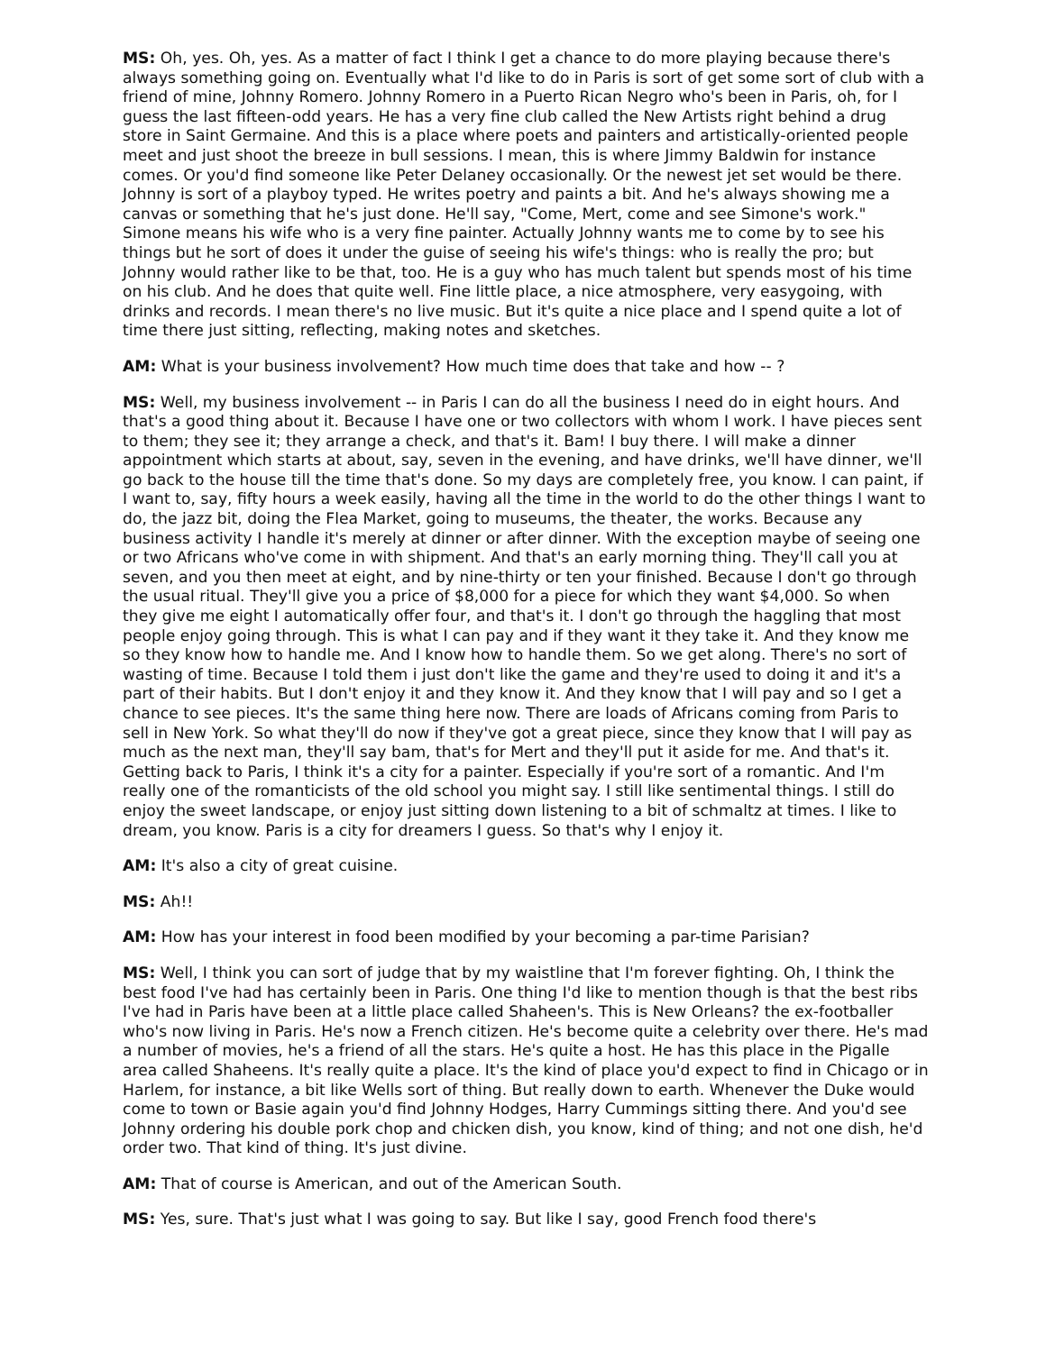MS: Oh, yes. Oh, yes. As a matter of fact I think I get a chance to do more playing because there's always something going on. Eventually what I'd like to do in Paris is sort of get some sort of club with a friend of mine, Johnny Romero. Johnny Romero in a Puerto Rican Negro who's been in Paris, oh, for I guess the last fifteen-odd years. He has a very fine club called the New Artists right behind a drug store in Saint Germaine. And this is a place where poets and painters and artistically-oriented people meet and just shoot the breeze in bull sessions. I mean, this is where Jimmy Baldwin for instance comes. Or you'd find someone like Peter Delaney occasionally. Or the newest jet set would be there. Johnny is sort of a playboy typed. He writes poetry and paints a bit. And he's always showing me a canvas or something that he's just done. He'll say, "Come, Mert, come and see Simone's work." Simone means his wife who is a very fine painter. Actually Johnny wants me to come by to see his things but he sort of does it under the guise of seeing his wife's things: who is really the pro; but Johnny would rather like to be that, too. He is a guy who has much talent but spends most of his time on his club. And he does that quite well. Fine little place, a nice atmosphere, very easygoing, with drinks and records. I mean there's no live music. But it's quite a nice place and I spend quite a lot of time there just sitting, reflecting, making notes and sketches.
AM: What is your business involvement? How much time does that take and how -- ?
MS: Well, my business involvement -- in Paris I can do all the business I need do in eight hours. And that's a good thing about it. Because I have one or two collectors with whom I work. I have pieces sent to them; they see it; they arrange a check, and that's it. Bam! I buy there. I will make a dinner appointment which starts at about, say, seven in the evening, and have drinks, we'll have dinner, we'll go back to the house till the time that's done. So my days are completely free, you know. I can paint, if I want to, say, fifty hours a week easily, having all the time in the world to do the other things I want to do, the jazz bit, doing the Flea Market, going to museums, the theater, the works. Because any business activity I handle it's merely at dinner or after dinner. With the exception maybe of seeing one or two Africans who've come in with shipment. And that's an early morning thing. They'll call you at seven, and you then meet at eight, and by nine-thirty or ten your finished. Because I don't go through the usual ritual. They'll give you a price of $8,000 for a piece for which they want $4,000. So when they give me eight I automatically offer four, and that's it. I don't go through the haggling that most people enjoy going through. This is what I can pay and if they want it they take it. And they know me so they know how to handle me. And I know how to handle them. So we get along. There's no sort of wasting of time. Because I told them i just don't like the game and they're used to doing it and it's a part of their habits. But I don't enjoy it and they know it. And they know that I will pay and so I get a chance to see pieces. It's the same thing here now. There are loads of Africans coming from Paris to sell in New York. So what they'll do now if they've got a great piece, since they know that I will pay as much as the next man, they'll say bam, that's for Mert and they'll put it aside for me. And that's it. Getting back to Paris, I think it's a city for a painter. Especially if you're sort of a romantic. And I'm really one of the romanticists of the old school you might say. I still like sentimental things. I still do enjoy the sweet landscape, or enjoy just sitting down listening to a bit of schmaltz at times. I like to dream, you know. Paris is a city for dreamers I guess. So that's why I enjoy it.
AM: It's also a city of great cuisine.
MS: Ah!!
AM: How has your interest in food been modified by your becoming a par-time Parisian?
MS: Well, I think you can sort of judge that by my waistline that I'm forever fighting. Oh, I think the best food I've had has certainly been in Paris. One thing I'd like to mention though is that the best ribs I've had in Paris have been at a little place called Shaheen's. This is New Orleans? the ex-footballer who's now living in Paris. He's now a French citizen. He's become quite a celebrity over there. He's mad a number of movies, he's a friend of all the stars. He's quite a host. He has this place in the Pigalle area called Shaheens. It's really quite a place. It's the kind of place you'd expect to find in Chicago or in Harlem, for instance, a bit like Wells sort of thing. But really down to earth. Whenever the Duke would come to town or Basie again you'd find Johnny Hodges, Harry Cummings sitting there. And you'd see Johnny ordering his double pork chop and chicken dish, you know, kind of thing; and not one dish, he'd order two. That kind of thing. It's just divine.
AM: That of course is American, and out of the American South.
MS: Yes, sure. That's just what I was going to say. But like I say, good French food there's